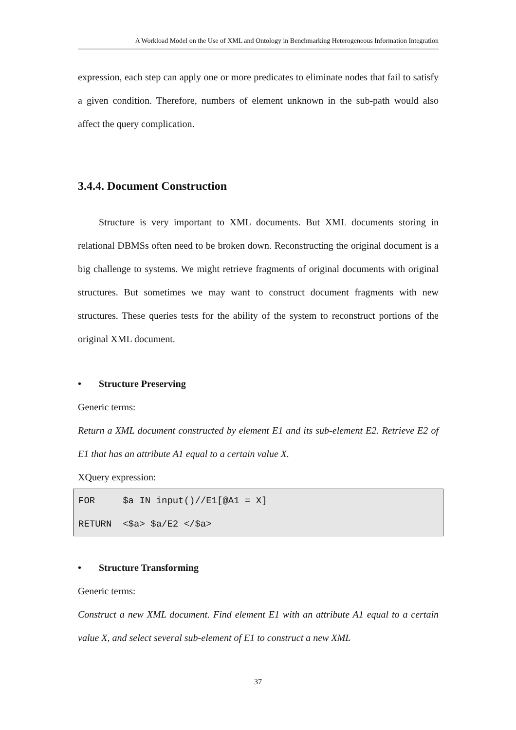A Workload Model on the Use of XML and Ontology in Benchmarking Heterogeneous Information Integration
expression, each step can apply one or more predicates to eliminate nodes that fail to satisfy a given condition. Therefore, numbers of element unknown in the sub-path would also affect the query complication.
3.4.4. Document Construction
Structure is very important to XML documents. But XML documents storing in relational DBMSs often need to be broken down. Reconstructing the original document is a big challenge to systems. We might retrieve fragments of original documents with original structures. But sometimes we may want to construct document fragments with new structures. These queries tests for the ability of the system to reconstruct portions of the original XML document.
• Structure Preserving
Generic terms:
Return a XML document constructed by element E1 and its sub-element E2. Retrieve E2 of E1 that has an attribute A1 equal to a certain value X.
XQuery expression:
FOR $a IN input()//E1[@A1 = X] RETURN <$a> $a/E2 </$a>
• Structure Transforming
Generic terms:
Construct a new XML document. Find element E1 with an attribute A1 equal to a certain value X, and select several sub-element of E1 to construct a new XML
37